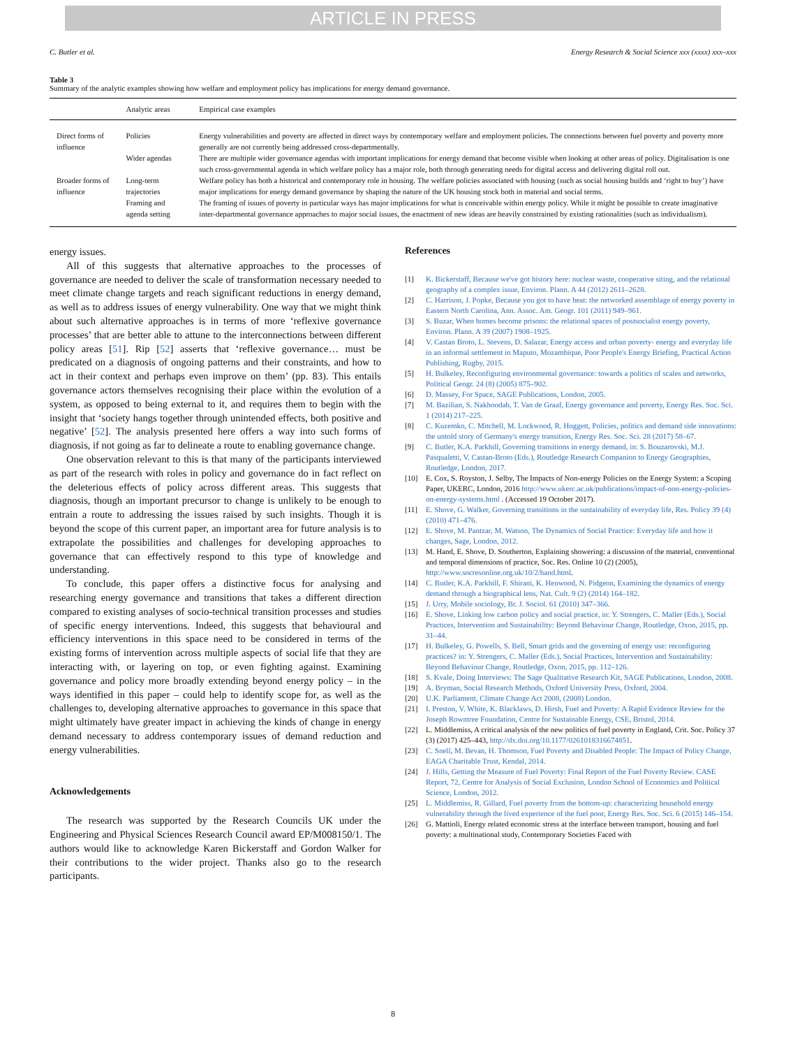ARTICLE IN PRESS
C. Butler et al. Energy Research & Social Science xxx (xxxx) xxx–xxx
Table 3
Summary of the analytic examples showing how welfare and employment policy has implications for energy demand governance.
| | Analytic areas | Empirical case examples |
| --- | --- | --- |
| Direct forms of influence | Policies | Energy vulnerabilities and poverty are affected in direct ways by contemporary welfare and employment policies. The connections between fuel poverty and poverty more generally are not currently being addressed cross-departmentally. |
| | Wider agendas | There are multiple wider governance agendas with important implications for energy demand that become visible when looking at other areas of policy. Digitalisation is one such cross-governmental agenda in which welfare policy has a major role, both through generating needs for digital access and delivering digital roll out. |
| Broader forms of influence | Long-term trajectories | Welfare policy has both a historical and contemporary role in housing. The welfare policies associated with housing (such as social housing builds and ‘right to buy’) have major implications for energy demand governance by shaping the nature of the UK housing stock both in material and social terms. |
| | Framing and agenda setting | The framing of issues of poverty in particular ways has major implications for what is conceivable within energy policy. While it might be possible to create imaginative inter-departmental governance approaches to major social issues, the enactment of new ideas are heavily constrained by existing rationalities (such as individualism). |
energy issues.
All of this suggests that alternative approaches to the processes of governance are needed to deliver the scale of transformation necessary needed to meet climate change targets and reach significant reductions in energy demand, as well as to address issues of energy vulnerability. One way that we might think about such alternative approaches is in terms of more ‘reflexive governance processes’ that are better able to attune to the interconnections between different policy areas [51]. Rip [52] asserts that ‘reflexive governance… must be predicated on a diagnosis of ongoing patterns and their constraints, and how to act in their context and perhaps even improve on them’ (pp. 83). This entails governance actors themselves recognising their place within the evolution of a system, as opposed to being external to it, and requires them to begin with the insight that ‘society hangs together through unintended effects, both positive and negative’ [52]. The analysis presented here offers a way into such forms of diagnosis, if not going as far to delineate a route to enabling governance change.
One observation relevant to this is that many of the participants interviewed as part of the research with roles in policy and governance do in fact reflect on the deleterious effects of policy across different areas. This suggests that diagnosis, though an important precursor to change is unlikely to be enough to entrain a route to addressing the issues raised by such insights. Though it is beyond the scope of this current paper, an important area for future analysis is to extrapolate the possibilities and challenges for developing approaches to governance that can effectively respond to this type of knowledge and understanding.
To conclude, this paper offers a distinctive focus for analysing and researching energy governance and transitions that takes a different direction compared to existing analyses of socio-technical transition processes and studies of specific energy interventions. Indeed, this suggests that behavioural and efficiency interventions in this space need to be considered in terms of the existing forms of intervention across multiple aspects of social life that they are interacting with, or layering on top, or even fighting against. Examining governance and policy more broadly extending beyond energy policy – in the ways identified in this paper – could help to identify scope for, as well as the challenges to, developing alternative approaches to governance in this space that might ultimately have greater impact in achieving the kinds of change in energy demand necessary to address contemporary issues of demand reduction and energy vulnerabilities.
Acknowledgements
The research was supported by the Research Councils UK under the Engineering and Physical Sciences Research Council award EP/M008150/1. The authors would like to acknowledge Karen Bickerstaff and Gordon Walker for their contributions to the wider project. Thanks also go to the research participants.
References
[1] K. Bickerstaff, Because we've got history here: nuclear waste, cooperative siting, and the relational geography of a complex issue, Environ. Plann. A 44 (2012) 2611–2628.
[2] C. Harrison, J. Popke, Because you got to have heat: the networked assemblage of energy poverty in Eastern North Carolina, Ann. Assoc. Am. Geogr. 101 (2011) 949–961.
[3] S. Buzar, When homes become prisons: the relational spaces of postsocialist energy poverty, Environ. Plann. A 39 (2007) 1908–1925.
[4] V. Castan Broto, L. Stevens, D. Salazar, Energy access and urban poverty- energy and everyday life in an informal settlement in Maputo, Mozambique, Poor People's Energy Briefing, Practical Action Publishing, Rugby, 2015.
[5] H. Bulkeley, Reconfiguring environmental governance: towards a politics of scales and networks, Political Geogr. 24 (8) (2005) 875–902.
[6] D. Massey, For Space, SAGE Publications, London, 2005.
[7] M. Bazilian, S. Nakhoodab, T. Van de Graaf, Energy governance and poverty, Energy Res. Soc. Sci. 1 (2014) 217–225.
[8] C. Kuzemko, C. Mitchell, M. Lockwood, R. Hoggett, Policies, politics and demand side innovations: the untold story of Germany's energy transition, Energy Res. Soc. Sci. 28 (2017) 58–67.
[9] C. Butler, K.A. Parkhill, Governing transitions in energy demand, in: S. Bouzarovski, M.J. Pasqualetti, V. Castan-Broto (Eds.), Routledge Research Companion to Energy Geographies, Routledge, London, 2017.
[10] E. Cox, S. Royston, J. Selby, The Impacts of Non-energy Policies on the Energy System: a Scoping Paper, UKERC, London, 2016 http://www.ukerc.ac.uk/publications/impact-of-non-energy-policies-on-energy-systems.html . (Accessed 19 October 2017).
[11] E. Shove, G. Walker, Governing transitions in the sustainability of everyday life, Res. Policy 39 (4) (2010) 471–476.
[12] E. Shove, M. Pantzar, M. Watson, The Dynamics of Social Practice: Everyday life and how it changes, Sage, London, 2012.
[13] M. Hand, E. Shove, D. Southerton, Explaining showering: a discussion of the material, conventional and temporal dimensions of practice, Soc. Res. Online 10 (2) (2005), http://www.socresonline.org.uk/10/2/hand.html.
[14] C. Butler, K.A. Parkhill, F. Shirani, K. Henwood, N. Pidgeon, Examining the dynamics of energy demand through a biographical lens, Nat. Cult. 9 (2) (2014) 164–182.
[15] J. Urry, Mobile sociology, Br. J. Sociol. 61 (2010) 347–366.
[16] E. Shove, Linking low carbon policy and social practice, in: Y. Strengers, C. Maller (Eds.), Social Practices, Intervention and Sustainability: Beyond Behaviour Change, Routledge, Oxon, 2015, pp. 31–44.
[17] H. Bulkeley, G. Powells, S. Bell, Smart grids and the governing of energy use: reconfiguring practices? in: Y. Strengers, C. Maller (Eds.), Social Practices, Intervention and Sustainability: Beyond Behaviour Change, Routledge, Oxon, 2015, pp. 112–126.
[18] S. Kvale, Doing Interviews: The Sage Qualitative Research Kit, SAGE Publications, London, 2008.
[19] A. Bryman, Social Research Methods, Oxford University Press, Oxford, 2004.
[20] U.K. Parliament, Climate Change Act 2008, (2008) London.
[21] I. Preston, V. White, K. Blacklaws, D. Hirsh, Fuel and Poverty: A Rapid Evidence Review for the Joseph Rowntree Foundation, Centre for Sustainable Energy, CSE, Bristol, 2014.
[22] L. Middlemiss, A critical analysis of the new politics of fuel poverty in England, Crit. Soc. Policy 37 (3) (2017) 425–443, http://dx.doi.org/10.1177/0261018316674851.
[23] C. Snell, M. Bevan, H. Thomson, Fuel Poverty and Disabled People: The Impact of Policy Change, EAGA Charitable Trust, Kendal, 2014.
[24] J. Hills, Getting the Measure of Fuel Poverty: Final Report of the Fuel Poverty Review. CASE Report, 72, Centre for Analysis of Social Exclusion, London School of Economics and Political Science, London, 2012.
[25] L. Middlemiss, R. Gillard, Fuel poverty from the bottom-up: characterizing household energy vulnerability through the lived experience of the fuel poor, Energy Res. Soc. Sci. 6 (2015) 146–154.
[26] G. Mattioli, Energy related economic stress at the interface between transport, housing and fuel poverty: a multinational study, Contemporary Societies Faced with
8